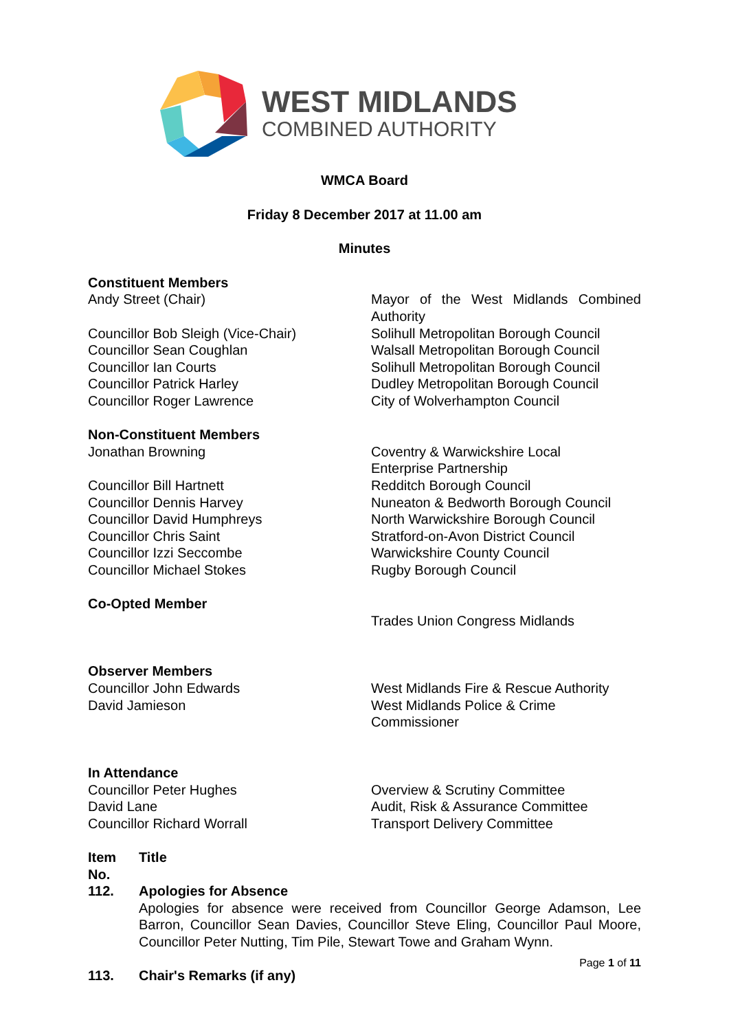WEST MIDLANDS
COMBINED AUTHORITY
WMCA Board
Friday 8 December 2017 at 11.00 am
Minutes
| Constituent Members Andy Street (Chair) Councillor Bob Sleigh (Vice-Chair) Councillor Sean Coughlan Councillor Ian Courts Councillor Patrick Harley Councillor Roger Lawrence | Mayor of the West Midlands Combined Authority Solihull Metropolitan Borough Council Walsall Metropolitan Borough Council Solihull Metropolitan Borough Council Dudley Metropolitan Borough Council City of Wolverhampton Council |
| Non-Constituent Members Jonathan Browning Councillor Bill Hartnett Councillor Dennis Harvey Councillor David Humphreys Councillor Chris Saint Councillor Izzi Seccombe Councillor Michael Stokes | Coventry & Warwickshire Local Enterprise Partnership Redditch Borough Council Nuneaton & Bedworth Borough Council North Warwickshire Borough Council Stratford-on-Avon District Council Warwickshire County Council Rugby Borough Council |
| Co-Opted Member | Trades Union Congress Midlands |
| Observer Members Councillor John Edwards David Jamieson | West Midlands Fire & Rescue Authority West Midlands Police & Crime Commissioner |
| In Attendance Councillor Peter Hughes David Lane Councillor Richard Worrall | Overview & Scrutiny Committee Audit, Risk & Assurance Committee Transport Delivery Committee |
| Item No. | Title |
| 112. | Apologies for Absence Apologies for absence were received from Councillor George Adamson, Lee Barron, Councillor Sean Davies, Councillor Steve Eling, Councillor Paul Moore, Councillor Peter Nutting, Tim Pile, Stewart Towe and Graham Wynn. |
| 113. | Chair's Remarks (if any) |
Page 1 of 11